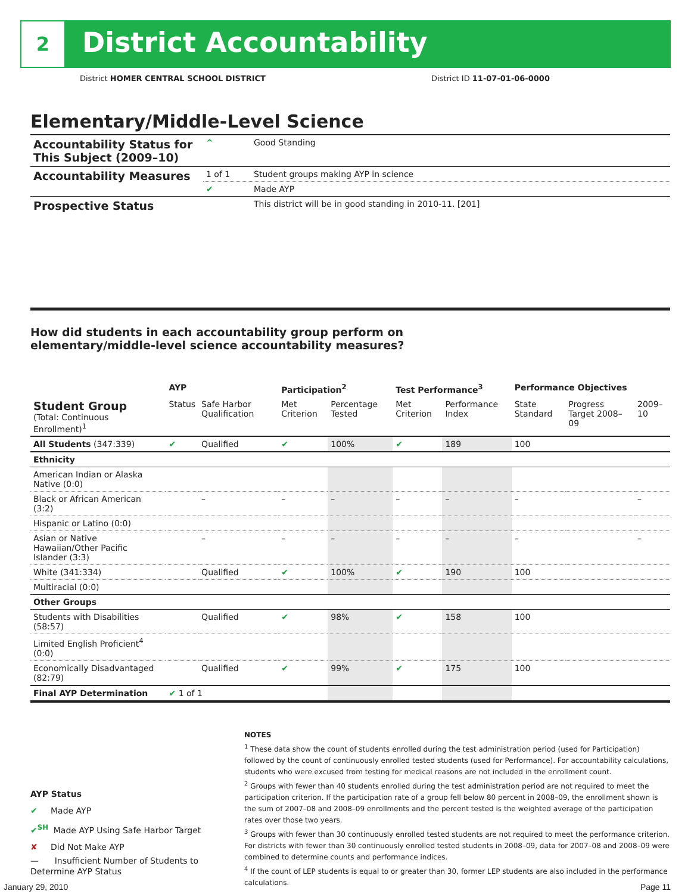2 District Accountability
District HOMER CENTRAL SCHOOL DISTRICT
District ID 11-07-01-06-0000
Elementary/Middle-Level Science
| Accountability Status for This Subject (2009–10) | ^ | Good Standing |
| Accountability Measures | 1 of 1 | Student groups making AYP in science |
| | ✔ | Made AYP |
| Prospective Status | | This district will be in good standing in 2010-11. [201] |
How did students in each accountability group perform on
elementary/middle-level science accountability measures?
| | AYP | | Participation<sup>2</sup> | | Test Performance<sup>3</sup> | | Performance Objectives | | |
| --- | --- | --- | --- | --- | --- | --- | --- | --- | --- |
| Student Group (Total: Continuous Enrollment)<sup>1</sup> | Status | Safe Harbor Qualification | Met Criterion | Percentage Tested | Met Criterion | Performance Index | State Standard | Progress Target 2008–09 | 2009–10 |
| All Students (347:339) | ✔ | Qualified | ✔ | 100% | ✔ | 189 | 100 | | |
| Ethnicity | | | | | | | | | |
| American Indian or Alaska Native (0:0) | | | | | | | | | |
| Black or African American (3:2) | | – | – | – | – | – | – | | – |
| Hispanic or Latino (0:0) | | | | | | | | | |
| Asian or Native Hawaiian/Other Pacific Islander (3:3) | | – | – | – | – | – | – | | – |
| White (341:334) | | Qualified | ✔ | 100% | ✔ | 190 | 100 | | |
| Multiracial (0:0) | | | | | | | | | |
| Other Groups | | | | | | | | | |
| Students with Disabilities (58:57) | | Qualified | ✔ | 98% | ✔ | 158 | 100 | | |
| Limited English Proficient<sup>4</sup> (0:0) | | | | | | | | | |
| Economically Disadvantaged (82:79) | | Qualified | ✔ | 99% | ✔ | 175 | 100 | | |
| Final AYP Determination | ✔ 1 of 1 | | | | | | | | |
AYP Status
✔ Made AYP
✔<sup>SH</sup> Made AYP Using Safe Harbor Target
✘ Did Not Make AYP
— Insufficient Number of Students to Determine AYP Status
NOTES
<sup>1</sup> These data show the count of students enrolled during the test administration period (used for Participation) followed by the count of continuously enrolled tested students (used for Performance). For accountability calculations, students who were excused from testing for medical reasons are not included in the enrollment count.
<sup>2</sup> Groups with fewer than 40 students enrolled during the test administration period are not required to meet the participation criterion. If the participation rate of a group fell below 80 percent in 2008–09, the enrollment shown is the sum of 2007–08 and 2008–09 enrollments and the percent tested is the weighted average of the participation rates over those two years.
<sup>3</sup> Groups with fewer than 30 continuously enrolled tested students are not required to meet the performance criterion. For districts with fewer than 30 continuously enrolled tested students in 2008–09, data for 2007–08 and 2008–09 were combined to determine counts and performance indices.
<sup>4</sup> If the count of LEP students is equal to or greater than 30, former LEP students are also included in the performance calculations.
January 29, 2010 Page 11